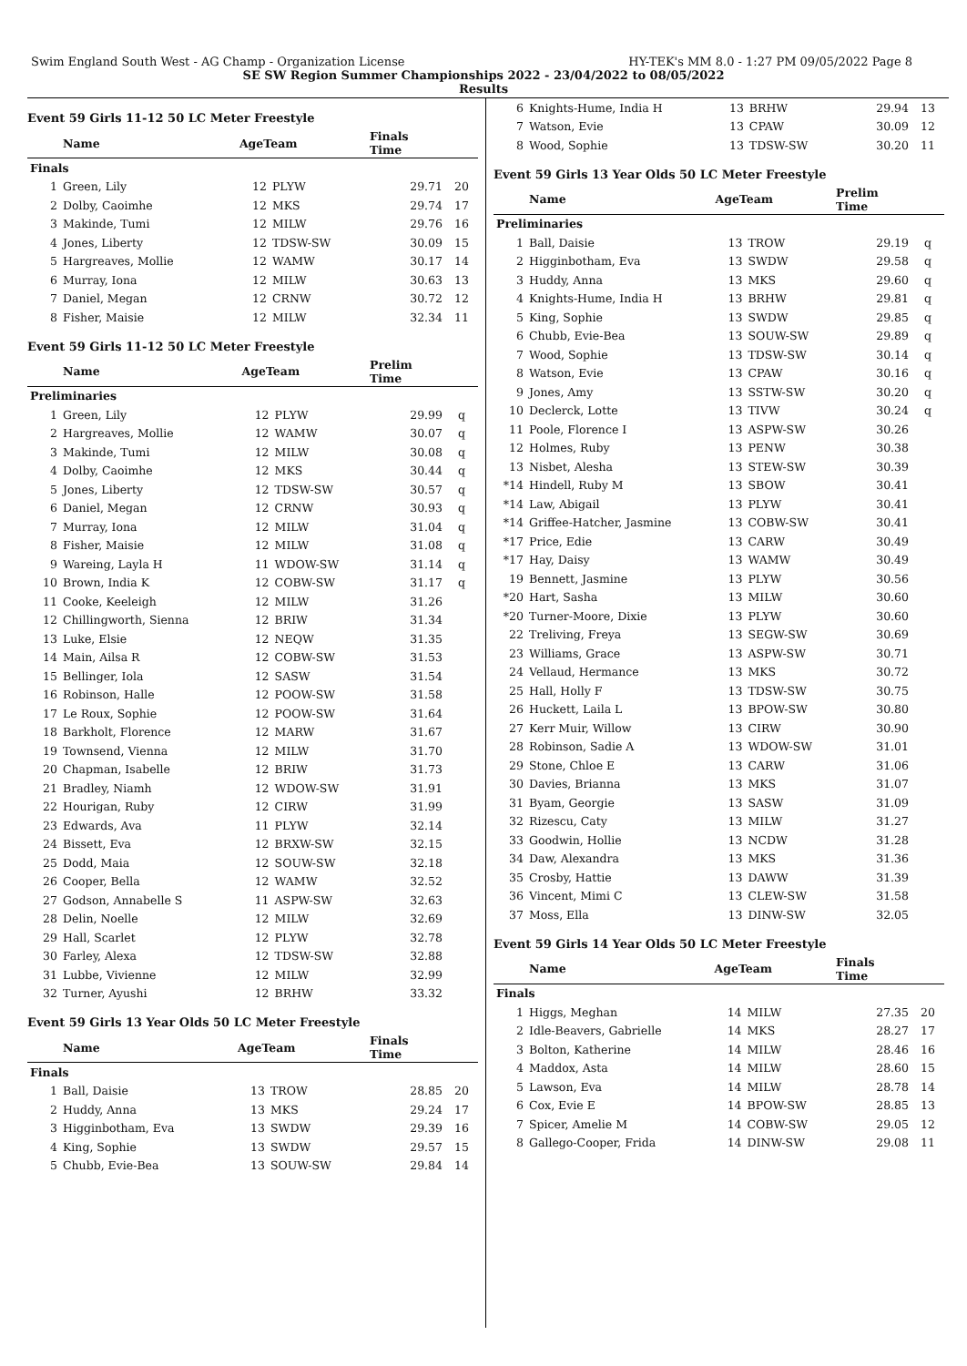Swim England South West - AG Champ - Organization License HY-TEK's MM 8.0 - 1:27 PM 09/05/2022 Page 8
SE SW Region Summer Championships 2022 - 23/04/2022 to 08/05/2022
Results
Event 59 Girls 11-12 50 LC Meter Freestyle
| | Name | AgeTeam | | Finals Time | |
| --- | --- | --- | --- | --- | --- |
| Finals | | | | | |
| 1 | Green, Lily | 12 | PLYW | 29.71 | 20 |
| 2 | Dolby, Caoimhe | 12 | MKS | 29.74 | 17 |
| 3 | Makinde, Tumi | 12 | MILW | 29.76 | 16 |
| 4 | Jones, Liberty | 12 | TDSW-SW | 30.09 | 15 |
| 5 | Hargreaves, Mollie | 12 | WAMW | 30.17 | 14 |
| 6 | Murray, Iona | 12 | MILW | 30.63 | 13 |
| 7 | Daniel, Megan | 12 | CRNW | 30.72 | 12 |
| 8 | Fisher, Maisie | 12 | MILW | 32.34 | 11 |
Event 59 Girls 11-12 50 LC Meter Freestyle
| | Name | AgeTeam | | Prelim Time | |
| --- | --- | --- | --- | --- | --- |
| Preliminaries | | | | | |
| 1 | Green, Lily | 12 | PLYW | 29.99 | q |
| 2 | Hargreaves, Mollie | 12 | WAMW | 30.07 | q |
| 3 | Makinde, Tumi | 12 | MILW | 30.08 | q |
| 4 | Dolby, Caoimhe | 12 | MKS | 30.44 | q |
| 5 | Jones, Liberty | 12 | TDSW-SW | 30.57 | q |
| 6 | Daniel, Megan | 12 | CRNW | 30.93 | q |
| 7 | Murray, Iona | 12 | MILW | 31.04 | q |
| 8 | Fisher, Maisie | 12 | MILW | 31.08 | q |
| 9 | Wareing, Layla H | 11 | WDOW-SW | 31.14 | q |
| 10 | Brown, India K | 12 | COBW-SW | 31.17 | q |
| 11 | Cooke, Keeleigh | 12 | MILW | 31.26 | |
| 12 | Chillingworth, Sienna | 12 | BRIW | 31.34 | |
| 13 | Luke, Elsie | 12 | NEQW | 31.35 | |
| 14 | Main, Ailsa R | 12 | COBW-SW | 31.53 | |
| 15 | Bellinger, Iola | 12 | SASW | 31.54 | |
| 16 | Robinson, Halle | 12 | POOW-SW | 31.58 | |
| 17 | Le Roux, Sophie | 12 | POOW-SW | 31.64 | |
| 18 | Barkholt, Florence | 12 | MARW | 31.67 | |
| 19 | Townsend, Vienna | 12 | MILW | 31.70 | |
| 20 | Chapman, Isabelle | 12 | BRIW | 31.73 | |
| 21 | Bradley, Niamh | 12 | WDOW-SW | 31.91 | |
| 22 | Hourigan, Ruby | 12 | CIRW | 31.99 | |
| 23 | Edwards, Ava | 11 | PLYW | 32.14 | |
| 24 | Bissett, Eva | 12 | BRXW-SW | 32.15 | |
| 25 | Dodd, Maia | 12 | SOUW-SW | 32.18 | |
| 26 | Cooper, Bella | 12 | WAMW | 32.52 | |
| 27 | Godson, Annabelle S | 11 | ASPW-SW | 32.63 | |
| 28 | Delin, Noelle | 12 | MILW | 32.69 | |
| 29 | Hall, Scarlet | 12 | PLYW | 32.78 | |
| 30 | Farley, Alexa | 12 | TDSW-SW | 32.88 | |
| 31 | Lubbe, Vivienne | 12 | MILW | 32.99 | |
| 32 | Turner, Ayushi | 12 | BRHW | 33.32 | |
Event 59 Girls 13 Year Olds 50 LC Meter Freestyle
| | Name | AgeTeam | | Finals Time | |
| --- | --- | --- | --- | --- | --- |
| Finals | | | | | |
| 1 | Ball, Daisie | 13 | TROW | 28.85 | 20 |
| 2 | Huddy, Anna | 13 | MKS | 29.24 | 17 |
| 3 | Higginbotham, Eva | 13 | SWDW | 29.39 | 16 |
| 4 | King, Sophie | 13 | SWDW | 29.57 | 15 |
| 5 | Chubb, Evie-Bea | 13 | SOUW-SW | 29.84 | 14 |
| 6 | Knights-Hume, India H | 13 | BRHW | 29.94 | 13 |
| 7 | Watson, Evie | 13 | CPAW | 30.09 | 12 |
| 8 | Wood, Sophie | 13 | TDSW-SW | 30.20 | 11 |
Event 59 Girls 13 Year Olds 50 LC Meter Freestyle
| | Name | AgeTeam | | Prelim Time | |
| --- | --- | --- | --- | --- | --- |
| Preliminaries | | | | | |
| 1 | Ball, Daisie | 13 | TROW | 29.19 | q |
| 2 | Higginbotham, Eva | 13 | SWDW | 29.58 | q |
| 3 | Huddy, Anna | 13 | MKS | 29.60 | q |
| 4 | Knights-Hume, India H | 13 | BRHW | 29.81 | q |
| 5 | King, Sophie | 13 | SWDW | 29.85 | q |
| 6 | Chubb, Evie-Bea | 13 | SOUW-SW | 29.89 | q |
| 7 | Wood, Sophie | 13 | TDSW-SW | 30.14 | q |
| 8 | Watson, Evie | 13 | CPAW | 30.16 | q |
| 9 | Jones, Amy | 13 | SSTW-SW | 30.20 | q |
| 10 | Declerck, Lotte | 13 | TIVW | 30.24 | q |
| 11 | Poole, Florence I | 13 | ASPW-SW | 30.26 | |
| 12 | Holmes, Ruby | 13 | PENW | 30.38 | |
| 13 | Nisbet, Alesha | 13 | STEW-SW | 30.39 | |
| *14 | Hindell, Ruby M | 13 | SBOW | 30.41 | |
| *14 | Law, Abigail | 13 | PLYW | 30.41 | |
| *14 | Griffee-Hatcher, Jasmine | 13 | COBW-SW | 30.41 | |
| *17 | Price, Edie | 13 | CARW | 30.49 | |
| *17 | Hay, Daisy | 13 | WAMW | 30.49 | |
| 19 | Bennett, Jasmine | 13 | PLYW | 30.56 | |
| *20 | Hart, Sasha | 13 | MILW | 30.60 | |
| *20 | Turner-Moore, Dixie | 13 | PLYW | 30.60 | |
| 22 | Treliving, Freya | 13 | SEGW-SW | 30.69 | |
| 23 | Williams, Grace | 13 | ASPW-SW | 30.71 | |
| 24 | Vellaud, Hermance | 13 | MKS | 30.72 | |
| 25 | Hall, Holly F | 13 | TDSW-SW | 30.75 | |
| 26 | Huckett, Laila L | 13 | BPOW-SW | 30.80 | |
| 27 | Kerr Muir, Willow | 13 | CIRW | 30.90 | |
| 28 | Robinson, Sadie A | 13 | WDOW-SW | 31.01 | |
| 29 | Stone, Chloe E | 13 | CARW | 31.06 | |
| 30 | Davies, Brianna | 13 | MKS | 31.07 | |
| 31 | Byam, Georgie | 13 | SASW | 31.09 | |
| 32 | Rizescu, Caty | 13 | MILW | 31.27 | |
| 33 | Goodwin, Hollie | 13 | NCDW | 31.28 | |
| 34 | Daw, Alexandra | 13 | MKS | 31.36 | |
| 35 | Crosby, Hattie | 13 | DAWW | 31.39 | |
| 36 | Vincent, Mimi C | 13 | CLEW-SW | 31.58 | |
| 37 | Moss, Ella | 13 | DINW-SW | 32.05 | |
Event 59 Girls 14 Year Olds 50 LC Meter Freestyle
| | Name | AgeTeam | | Finals Time | |
| --- | --- | --- | --- | --- | --- |
| Finals | | | | | |
| 1 | Higgs, Meghan | 14 | MILW | 27.35 | 20 |
| 2 | Idle-Beavers, Gabrielle | 14 | MKS | 28.27 | 17 |
| 3 | Bolton, Katherine | 14 | MILW | 28.46 | 16 |
| 4 | Maddox, Asta | 14 | MILW | 28.60 | 15 |
| 5 | Lawson, Eva | 14 | MILW | 28.78 | 14 |
| 6 | Cox, Evie E | 14 | BPOW-SW | 28.85 | 13 |
| 7 | Spicer, Amelie M | 14 | COBW-SW | 29.05 | 12 |
| 8 | Gallego-Cooper, Frida | 14 | DINW-SW | 29.08 | 11 |